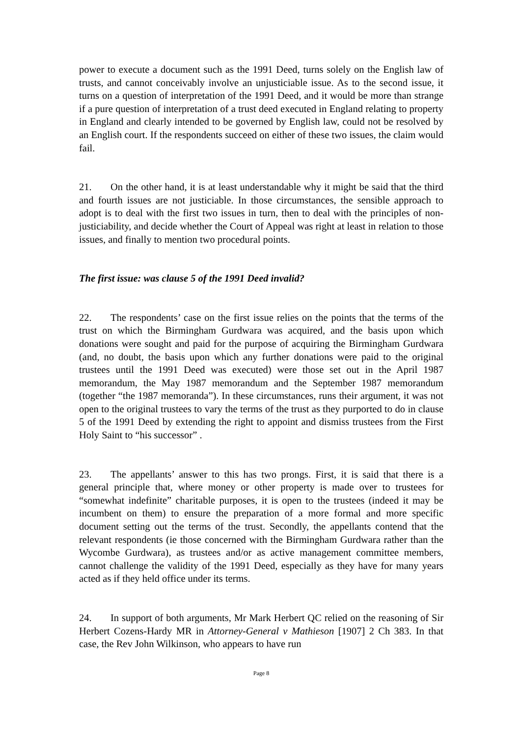power to execute a document such as the 1991 Deed, turns solely on the English law of trusts, and cannot conceivably involve an unjusticiable issue. As to the second issue, it turns on a question of interpretation of the 1991 Deed, and it would be more than strange if a pure question of interpretation of a trust deed executed in England relating to property in England and clearly intended to be governed by English law, could not be resolved by an English court. If the respondents succeed on either of these two issues, the claim would fail.
21. On the other hand, it is at least understandable why it might be said that the third and fourth issues are not justiciable. In those circumstances, the sensible approach to adopt is to deal with the first two issues in turn, then to deal with the principles of non-justiciability, and decide whether the Court of Appeal was right at least in relation to those issues, and finally to mention two procedural points.
The first issue: was clause 5 of the 1991 Deed invalid?
22. The respondents’ case on the first issue relies on the points that the terms of the trust on which the Birmingham Gurdwara was acquired, and the basis upon which donations were sought and paid for the purpose of acquiring the Birmingham Gurdwara (and, no doubt, the basis upon which any further donations were paid to the original trustees until the 1991 Deed was executed) were those set out in the April 1987 memorandum, the May 1987 memorandum and the September 1987 memorandum (together “the 1987 memoranda”). In these circumstances, runs their argument, it was not open to the original trustees to vary the terms of the trust as they purported to do in clause 5 of the 1991 Deed by extending the right to appoint and dismiss trustees from the First Holy Saint to “his successor” .
23. The appellants’ answer to this has two prongs. First, it is said that there is a general principle that, where money or other property is made over to trustees for “somewhat indefinite” charitable purposes, it is open to the trustees (indeed it may be incumbent on them) to ensure the preparation of a more formal and more specific document setting out the terms of the trust. Secondly, the appellants contend that the relevant respondents (ie those concerned with the Birmingham Gurdwara rather than the Wycombe Gurdwara), as trustees and/or as active management committee members, cannot challenge the validity of the 1991 Deed, especially as they have for many years acted as if they held office under its terms.
24. In support of both arguments, Mr Mark Herbert QC relied on the reasoning of Sir Herbert Cozens-Hardy MR in Attorney-General v Mathieson [1907] 2 Ch 383. In that case, the Rev John Wilkinson, who appears to have run
Page 8